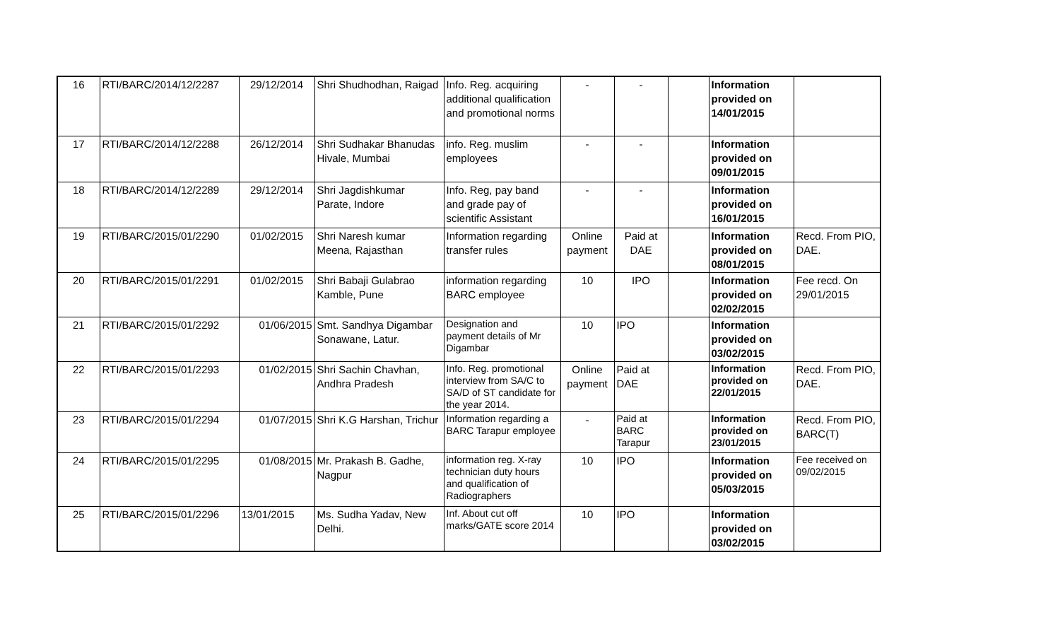| 16 | RTI/BARC/2014/12/2287 | 29/12/2014 | Shri Shudhodhan, Raigad | Info. Reg. acquiring additional qualification and promotional norms | - | - | | Information provided on 14/01/2015 | |
| 17 | RTI/BARC/2014/12/2288 | 26/12/2014 | Shri Sudhakar Bhanudas Hivale, Mumbai | info. Reg. muslim employees | - | - | | Information provided on 09/01/2015 | |
| 18 | RTI/BARC/2014/12/2289 | 29/12/2014 | Shri Jagdishkumar Parate, Indore | Info. Reg, pay band and grade pay of scientific Assistant | - | - | | Information provided on 16/01/2015 | |
| 19 | RTI/BARC/2015/01/2290 | 01/02/2015 | Shri Naresh kumar Meena, Rajasthan | Information regarding transfer rules | Online payment | Paid at DAE | | Information provided on 08/01/2015 | Recd. From PIO, DAE. |
| 20 | RTI/BARC/2015/01/2291 | 01/02/2015 | Shri Babaji Gulabrao Kamble, Pune | information regarding BARC employee | 10 | IPO | | Information provided on 02/02/2015 | Fee recd. On 29/01/2015 |
| 21 | RTI/BARC/2015/01/2292 | 01/06/2015 | Smt. Sandhya Digambar Sonawane, Latur. | Designation and payment details of Mr Digambar | 10 | IPO | | Information provided on 03/02/2015 | |
| 22 | RTI/BARC/2015/01/2293 | 01/02/2015 | Shri Sachin Chavhan, Andhra Pradesh | Info. Reg. promotional interview from SA/C to SA/D of ST candidate for the year 2014. | Online payment | Paid at DAE | | Information provided on 22/01/2015 | Recd. From PIO, DAE. |
| 23 | RTI/BARC/2015/01/2294 | 01/07/2015 | Shri K.G Harshan, Trichur | Information regarding a BARC Tarapur employee | - | Paid at BARC Tarapur | | Information provided on 23/01/2015 | Recd. From PIO, BARC(T) |
| 24 | RTI/BARC/2015/01/2295 | 01/08/2015 | Mr. Prakash B. Gadhe, Nagpur | information reg. X-ray technician duty hours and qualification of Radiographers | 10 | IPO | | Information provided on 05/03/2015 | Fee received on 09/02/2015 |
| 25 | RTI/BARC/2015/01/2296 | 13/01/2015 | Ms. Sudha Yadav, New Delhi. | Inf. About cut off marks/GATE score 2014 | 10 | IPO | | Information provided on 03/02/2015 | |